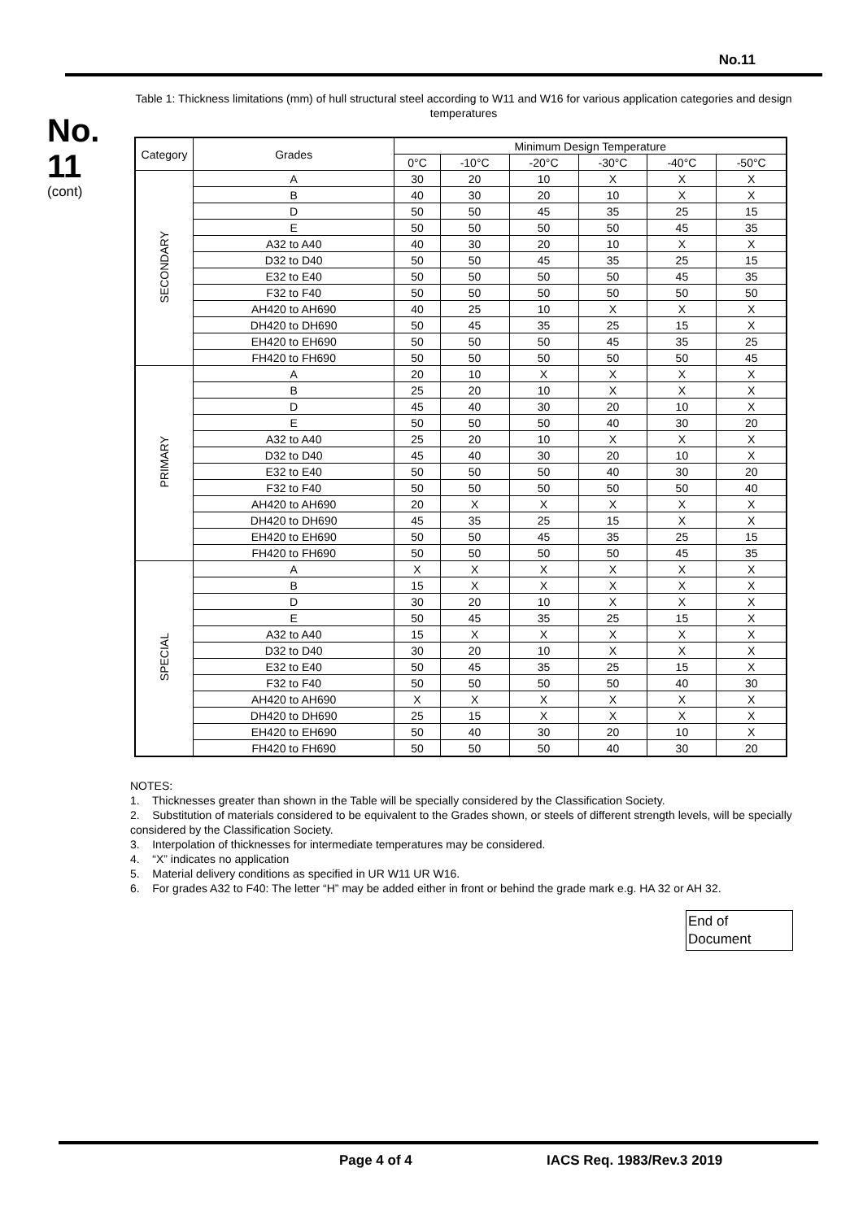No.11
No.
11
(cont)
Table 1: Thickness limitations (mm) of hull structural steel according to W11 and W16 for various application categories and design temperatures
| Category | Grades | Minimum Design Temperature | | | | | |
| --- | --- | --- | --- | --- | --- | --- | --- |
| | | 0°C | -10°C | -20°C | -30°C | -40°C | -50°C |
| SECONDARY | A | 30 | 20 | 10 | X | X | X |
| | B | 40 | 30 | 20 | 10 | X | X |
| | D | 50 | 50 | 45 | 35 | 25 | 15 |
| | E | 50 | 50 | 50 | 50 | 45 | 35 |
| | A32 to A40 | 40 | 30 | 20 | 10 | X | X |
| | D32 to D40 | 50 | 50 | 45 | 35 | 25 | 15 |
| | E32 to E40 | 50 | 50 | 50 | 50 | 45 | 35 |
| | F32 to F40 | 50 | 50 | 50 | 50 | 50 | 50 |
| | AH420 to AH690 | 40 | 25 | 10 | X | X | X |
| | DH420 to DH690 | 50 | 45 | 35 | 25 | 15 | X |
| | EH420 to EH690 | 50 | 50 | 50 | 45 | 35 | 25 |
| | FH420 to FH690 | 50 | 50 | 50 | 50 | 50 | 45 |
| PRIMARY | A | 20 | 10 | X | X | X | X |
| | B | 25 | 20 | 10 | X | X | X |
| | D | 45 | 40 | 30 | 20 | 10 | X |
| | E | 50 | 50 | 50 | 40 | 30 | 20 |
| | A32 to A40 | 25 | 20 | 10 | X | X | X |
| | D32 to D40 | 45 | 40 | 30 | 20 | 10 | X |
| | E32 to E40 | 50 | 50 | 50 | 40 | 30 | 20 |
| | F32 to F40 | 50 | 50 | 50 | 50 | 50 | 40 |
| | AH420 to AH690 | 20 | X | X | X | X | X |
| | DH420 to DH690 | 45 | 35 | 25 | 15 | X | X |
| | EH420 to EH690 | 50 | 50 | 45 | 35 | 25 | 15 |
| | FH420 to FH690 | 50 | 50 | 50 | 50 | 45 | 35 |
| SPECIAL | A | X | X | X | X | X | X |
| | B | 15 | X | X | X | X | X |
| | D | 30 | 20 | 10 | X | X | X |
| | E | 50 | 45 | 35 | 25 | 15 | X |
| | A32 to A40 | 15 | X | X | X | X | X |
| | D32 to D40 | 30 | 20 | 10 | X | X | X |
| | E32 to E40 | 50 | 45 | 35 | 25 | 15 | X |
| | F32 to F40 | 50 | 50 | 50 | 50 | 40 | 30 |
| | AH420 to AH690 | X | X | X | X | X | X |
| | DH420 to DH690 | 25 | 15 | X | X | X | X |
| | EH420 to EH690 | 50 | 40 | 30 | 20 | 10 | X |
| | FH420 to FH690 | 50 | 50 | 50 | 40 | 30 | 20 |
NOTES:
1. Thicknesses greater than shown in the Table will be specially considered by the Classification Society.
2. Substitution of materials considered to be equivalent to the Grades shown, or steels of different strength levels, will be specially considered by the Classification Society.
3. Interpolation of thicknesses for intermediate temperatures may be considered.
4. “X” indicates no application
5. Material delivery conditions as specified in UR W11 UR W16.
6. For grades A32 to F40: The letter “H” may be added either in front or behind the grade mark e.g. HA 32 or AH 32.
End of Document
Page 4 of 4 IACS Req. 1983/Rev.3 2019